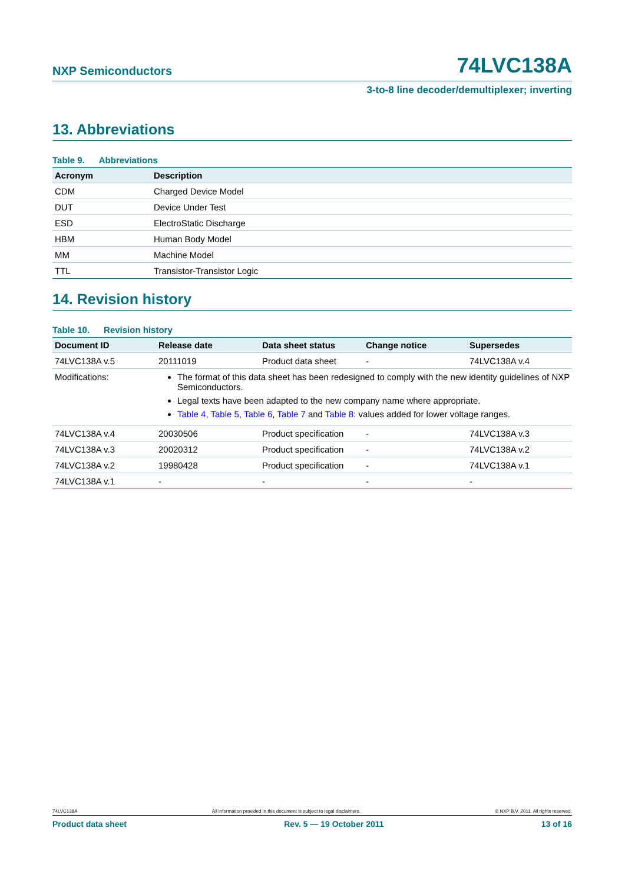NXP Semiconductors
74LVC138A
3-to-8 line decoder/demultiplexer; inverting
13. Abbreviations
Table 9. Abbreviations
| Acronym | Description |
| --- | --- |
| CDM | Charged Device Model |
| DUT | Device Under Test |
| ESD | ElectroStatic Discharge |
| HBM | Human Body Model |
| MM | Machine Model |
| TTL | Transistor-Transistor Logic |
14. Revision history
Table 10. Revision history
| Document ID | Release date | Data sheet status | Change notice | Supersedes |
| --- | --- | --- | --- | --- |
| 74LVC138A v.5 | 20111019 | Product data sheet | - | 74LVC138A v.4 |
| Modifications: | The format of this data sheet has been redesigned to comply with the new identity guidelines of NXP Semiconductors. Legal texts have been adapted to the new company name where appropriate. Table 4 , Table 5 , Table 6 , Table 7 and Table 8 : values added for lower voltage ranges. | | | |
| 74LVC138A v.4 | 20030506 | Product specification | - | 74LVC138A v.3 |
| 74LVC138A v.3 | 20020312 | Product specification | - | 74LVC138A v.2 |
| 74LVC138A v.2 | 19980428 | Product specification | - | 74LVC138A v.1 |
| 74LVC138A v.1 | - | - | - | - |
74LVC138A All information provided in this document is subject to legal disclaimers. © NXP B.V. 2011. All rights reserved.
Product data sheet Rev. 5 — 19 October 2011 13 of 16